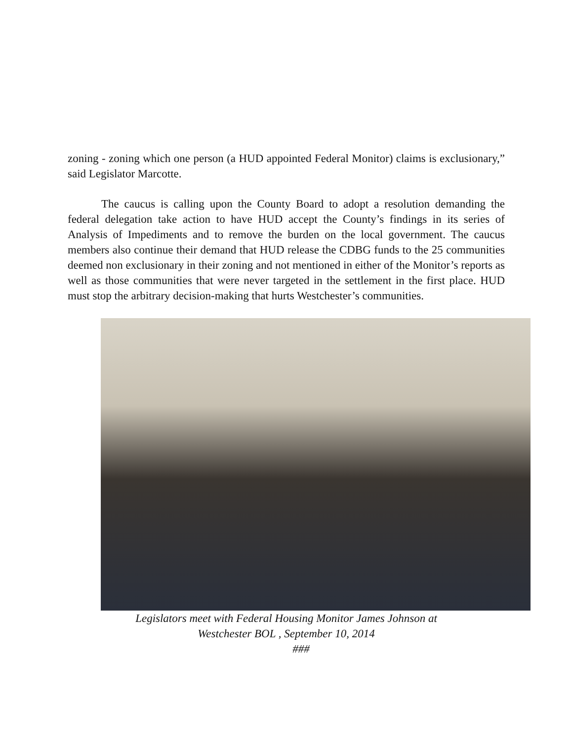zoning - zoning which one person (a HUD appointed Federal Monitor) claims is exclusionary,” said Legislator Marcotte.
The caucus is calling upon the County Board to adopt a resolution demanding the federal delegation take action to have HUD accept the County’s findings in its series of Analysis of Impediments and to remove the burden on the local government. The caucus members also continue their demand that HUD release the CDBG funds to the 25 communities deemed non exclusionary in their zoning and not mentioned in either of the Monitor’s reports as well as those communities that were never targeted in the settlement in the first place. HUD must stop the arbitrary decision-making that hurts Westchester’s communities.
Legislators meet with Federal Housing Monitor James Johnson at
Westchester BOL , September 10, 2014
###